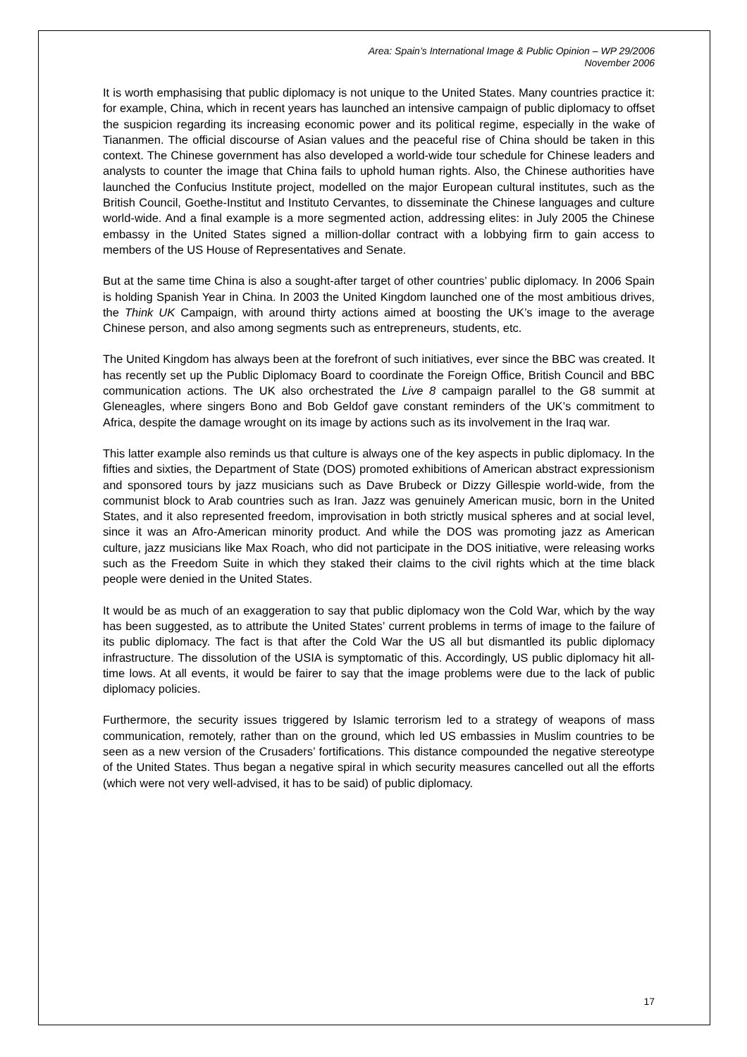Area: Spain’s International Image & Public Opinion – WP 29/2006
November 2006
It is worth emphasising that public diplomacy is not unique to the United States. Many countries practice it: for example, China, which in recent years has launched an intensive campaign of public diplomacy to offset the suspicion regarding its increasing economic power and its political regime, especially in the wake of Tiananmen. The official discourse of Asian values and the peaceful rise of China should be taken in this context. The Chinese government has also developed a world-wide tour schedule for Chinese leaders and analysts to counter the image that China fails to uphold human rights. Also, the Chinese authorities have launched the Confucius Institute project, modelled on the major European cultural institutes, such as the British Council, Goethe-Institut and Instituto Cervantes, to disseminate the Chinese languages and culture world-wide. And a final example is a more segmented action, addressing elites: in July 2005 the Chinese embassy in the United States signed a million-dollar contract with a lobbying firm to gain access to members of the US House of Representatives and Senate.
But at the same time China is also a sought-after target of other countries’ public diplomacy. In 2006 Spain is holding Spanish Year in China. In 2003 the United Kingdom launched one of the most ambitious drives, the Think UK Campaign, with around thirty actions aimed at boosting the UK’s image to the average Chinese person, and also among segments such as entrepreneurs, students, etc.
The United Kingdom has always been at the forefront of such initiatives, ever since the BBC was created. It has recently set up the Public Diplomacy Board to coordinate the Foreign Office, British Council and BBC communication actions. The UK also orchestrated the Live 8 campaign parallel to the G8 summit at Gleneagles, where singers Bono and Bob Geldof gave constant reminders of the UK’s commitment to Africa, despite the damage wrought on its image by actions such as its involvement in the Iraq war.
This latter example also reminds us that culture is always one of the key aspects in public diplomacy. In the fifties and sixties, the Department of State (DOS) promoted exhibitions of American abstract expressionism and sponsored tours by jazz musicians such as Dave Brubeck or Dizzy Gillespie world-wide, from the communist block to Arab countries such as Iran. Jazz was genuinely American music, born in the United States, and it also represented freedom, improvisation in both strictly musical spheres and at social level, since it was an Afro-American minority product. And while the DOS was promoting jazz as American culture, jazz musicians like Max Roach, who did not participate in the DOS initiative, were releasing works such as the Freedom Suite in which they staked their claims to the civil rights which at the time black people were denied in the United States.
It would be as much of an exaggeration to say that public diplomacy won the Cold War, which by the way has been suggested, as to attribute the United States’ current problems in terms of image to the failure of its public diplomacy. The fact is that after the Cold War the US all but dismantled its public diplomacy infrastructure. The dissolution of the USIA is symptomatic of this. Accordingly, US public diplomacy hit all-time lows. At all events, it would be fairer to say that the image problems were due to the lack of public diplomacy policies.
Furthermore, the security issues triggered by Islamic terrorism led to a strategy of weapons of mass communication, remotely, rather than on the ground, which led US embassies in Muslim countries to be seen as a new version of the Crusaders’ fortifications. This distance compounded the negative stereotype of the United States. Thus began a negative spiral in which security measures cancelled out all the efforts (which were not very well-advised, it has to be said) of public diplomacy.
17